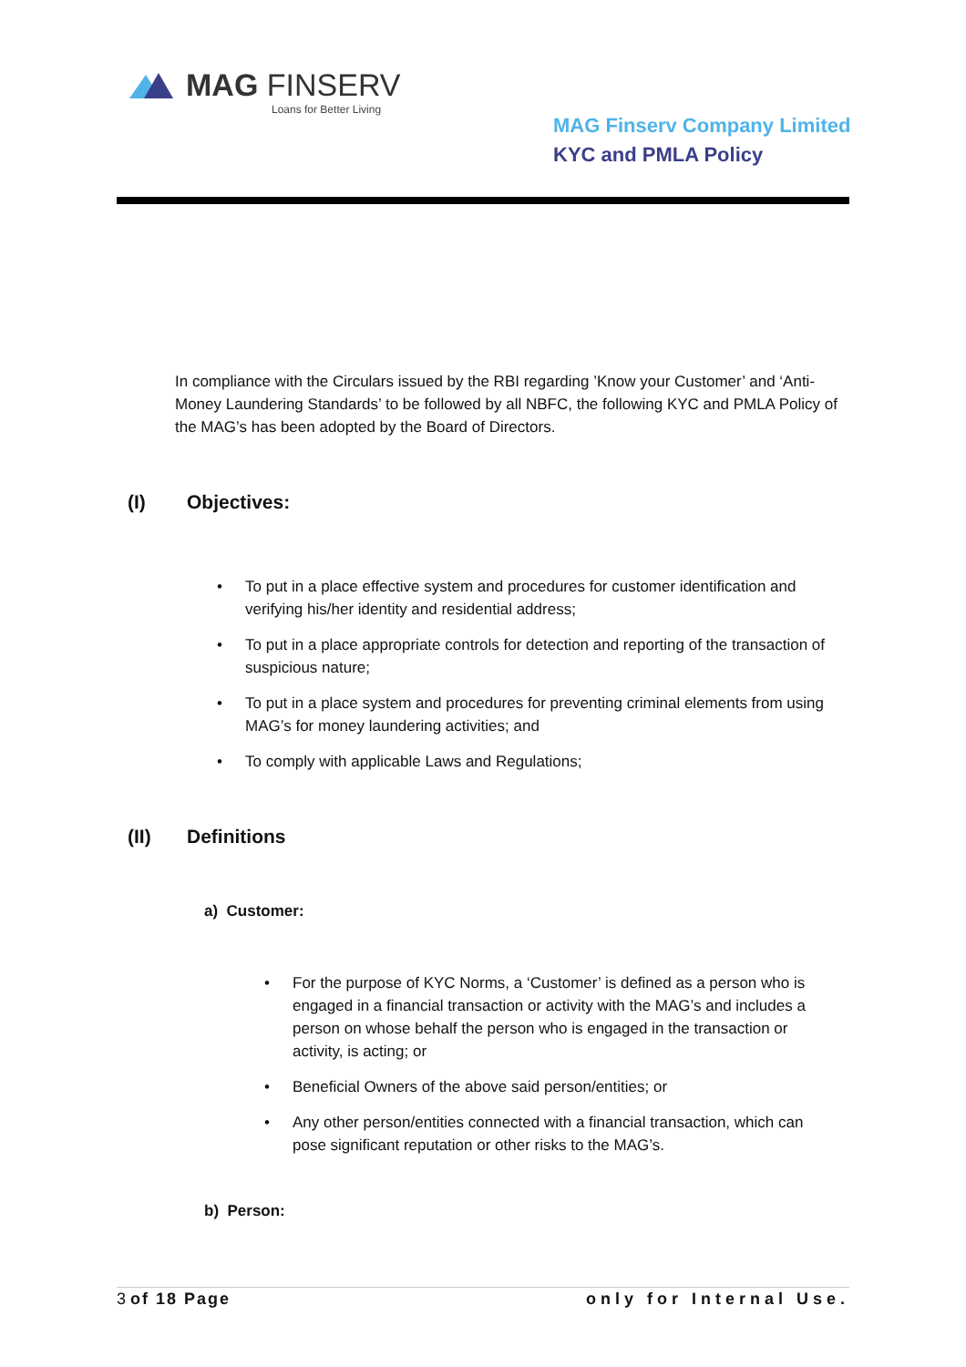MAG FINSERV
Loans for Better Living
MAG Finserv Company Limited
KYC and PMLA Policy
In compliance with the Circulars issued by the RBI regarding ’Know your Customer’ and ‘Anti-Money Laundering Standards’ to be followed by all NBFC, the following KYC and PMLA Policy of the MAG’s has been adopted by the Board of Directors.
(I) Objectives:
• To put in a place effective system and procedures for customer identification and verifying his/her identity and residential address;
• To put in a place appropriate controls for detection and reporting of the transaction of suspicious nature;
• To put in a place system and procedures for preventing criminal elements from using MAG’s for money laundering activities; and
• To comply with applicable Laws and Regulations;
(II) Definitions
a) Customer:
• For the purpose of KYC Norms, a ‘Customer’ is defined as a person who is engaged in a financial transaction or activity with the MAG’s and includes a person on whose behalf the person who is engaged in the transaction or activity, is acting; or
• Beneficial Owners of the above said person/entities; or
• Any other person/entities connected with a financial transaction, which can pose significant reputation or other risks to the MAG’s.
b) Person:
3 of 18 Page only for Internal Use.